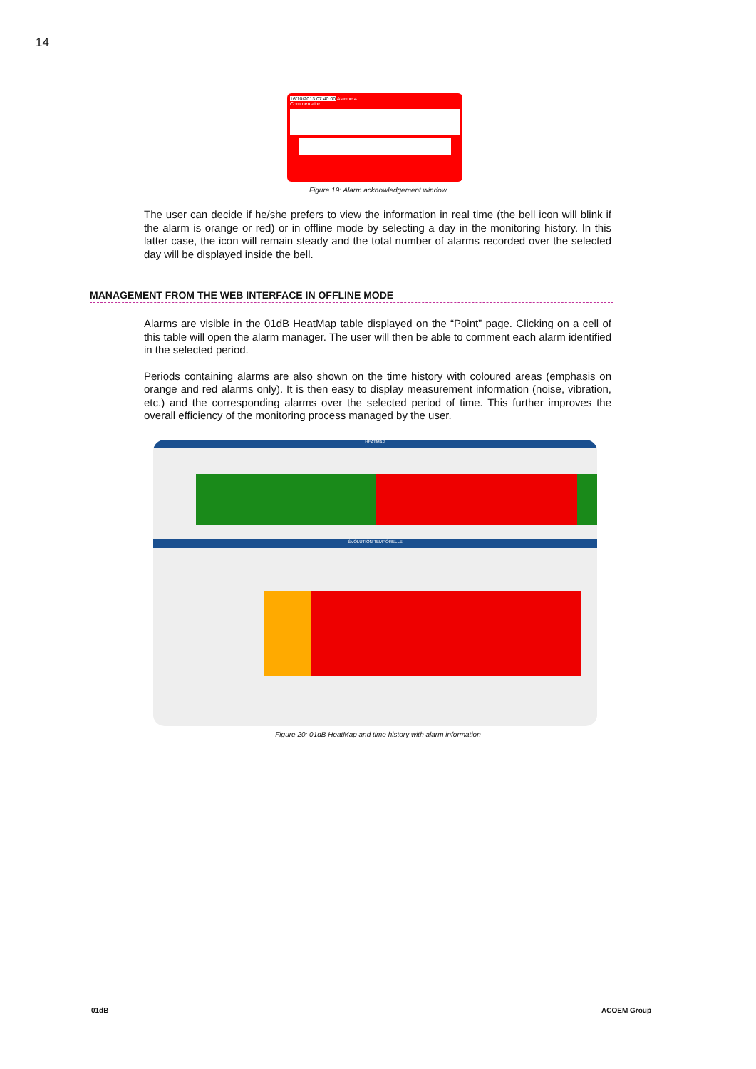14
16/10/2013 07:40:00 Alarme 4
Commentaire
Figure 19: Alarm acknowledgement window
The user can decide if he/she prefers to view the information in real time (the bell icon will blink if the alarm is orange or red) or in offline mode by selecting a day in the monitoring history. In this latter case, the icon will remain steady and the total number of alarms recorded over the selected day will be displayed inside the bell.
MANAGEMENT FROM THE WEB INTERFACE IN OFFLINE MODE
Alarms are visible in the 01dB HeatMap table displayed on the “Point” page. Clicking on a cell of this table will open the alarm manager. The user will then be able to comment each alarm identified in the selected period.
Periods containing alarms are also shown on the time history with coloured areas (emphasis on orange and red alarms only). It is then easy to display measurement information (noise, vibration, etc.) and the corresponding alarms over the selected period of time. This further improves the overall efficiency of the monitoring process managed by the user.
HEATMAP
ÉVOLUTION TEMPORELLE
Figure 20: 01dB HeatMap and time history with alarm information
01dB ACOEM Group